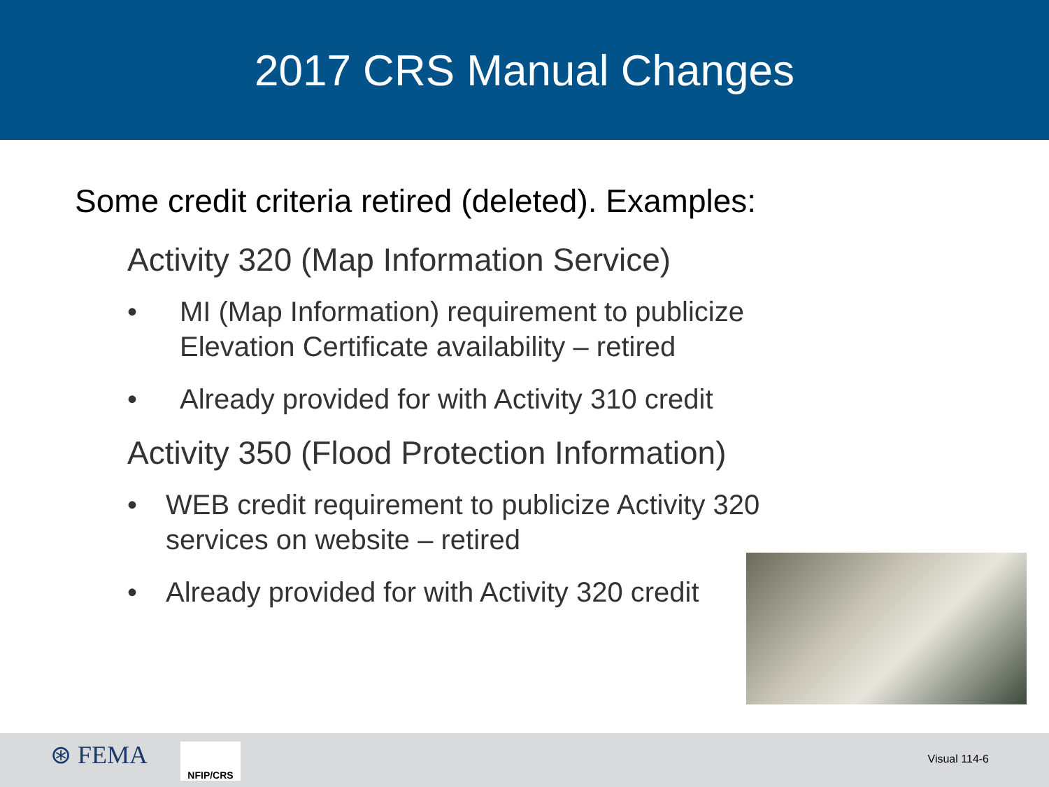2017 CRS Manual Changes
Some credit criteria retired (deleted). Examples:
Activity 320 (Map Information Service)
• MI (Map Information) requirement to publicize
Elevation Certificate availability – retired
• Already provided for with Activity 310 credit
Activity 350 (Flood Protection Information)
• WEB credit requirement to publicize Activity 320
services on website – retired
• Already provided for with Activity 320 credit
⊛ FEMA NFIP/CRS
Visual 114-6